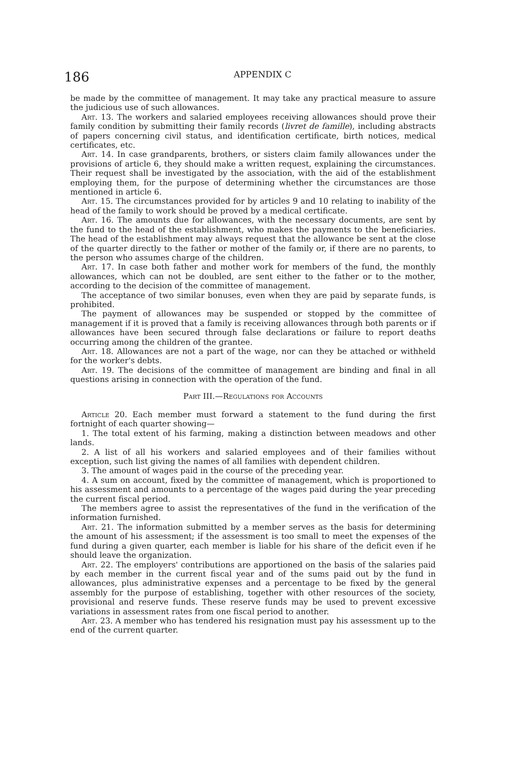186 APPENDIX C
be made by the committee of management. It may take any practical measure to assure the judicious use of such allowances.
Art. 13. The workers and salaried employees receiving allowances should prove their family condition by submitting their family records (livret de famille), including abstracts of papers concerning civil status, and identification certificate, birth notices, medical certificates, etc.
Art. 14. In case grandparents, brothers, or sisters claim family allowances under the provisions of article 6, they should make a written request, explaining the circumstances. Their request shall be investigated by the association, with the aid of the establishment employing them, for the purpose of determining whether the circumstances are those mentioned in article 6.
Art. 15. The circumstances provided for by articles 9 and 10 relating to inability of the head of the family to work should be proved by a medical certificate.
Art. 16. The amounts due for allowances, with the necessary documents, are sent by the fund to the head of the establishment, who makes the payments to the beneficiaries. The head of the establishment may always request that the allowance be sent at the close of the quarter directly to the father or mother of the family or, if there are no parents, to the person who assumes charge of the children.
Art. 17. In case both father and mother work for members of the fund, the monthly allowances, which can not be doubled, are sent either to the father or to the mother, according to the decision of the committee of management.
The acceptance of two similar bonuses, even when they are paid by separate funds, is prohibited.
The payment of allowances may be suspended or stopped by the committee of management if it is proved that a family is receiving allowances through both parents or if allowances have been secured through false declarations or failure to report deaths occurring among the children of the grantee.
Art. 18. Allowances are not a part of the wage, nor can they be attached or withheld for the worker's debts.
Art. 19. The decisions of the committee of management are binding and final in all questions arising in connection with the operation of the fund.
Part III.—Regulations for Accounts
Article 20. Each member must forward a statement to the fund during the first fortnight of each quarter showing—
1. The total extent of his farming, making a distinction between meadows and other lands.
2. A list of all his workers and salaried employees and of their families without exception, such list giving the names of all families with dependent children.
3. The amount of wages paid in the course of the preceding year.
4. A sum on account, fixed by the committee of management, which is proportioned to his assessment and amounts to a percentage of the wages paid during the year preceding the current fiscal period.
The members agree to assist the representatives of the fund in the verification of the information furnished.
Art. 21. The information submitted by a member serves as the basis for determining the amount of his assessment; if the assessment is too small to meet the expenses of the fund during a given quarter, each member is liable for his share of the deficit even if he should leave the organization.
Art. 22. The employers' contributions are apportioned on the basis of the salaries paid by each member in the current fiscal year and of the sums paid out by the fund in allowances, plus administrative expenses and a percentage to be fixed by the general assembly for the purpose of establishing, together with other resources of the society, provisional and reserve funds. These reserve funds may be used to prevent excessive variations in assessment rates from one fiscal period to another.
Art. 23. A member who has tendered his resignation must pay his assessment up to the end of the current quarter.